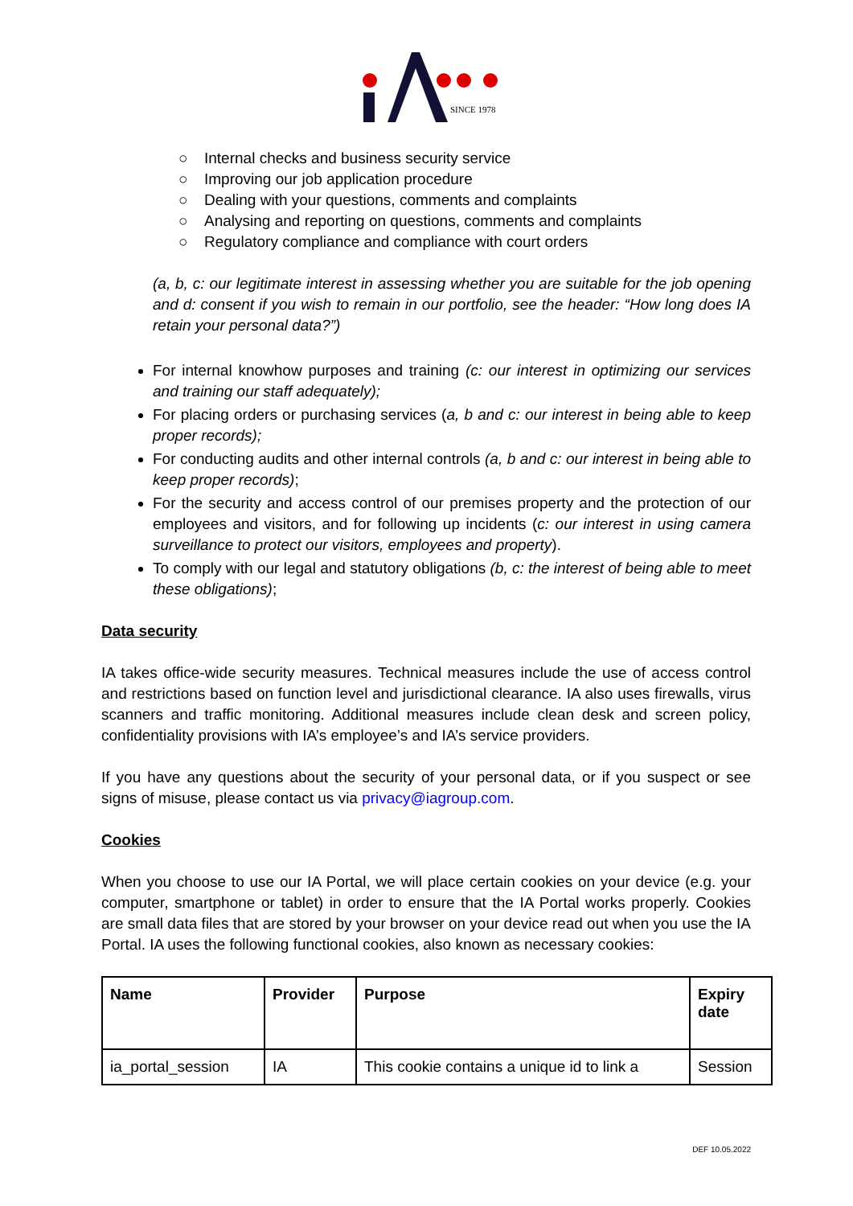SINCE 1978
○ Internal checks and business security service
○ Improving our job application procedure
○ Dealing with your questions, comments and complaints
○ Analysing and reporting on questions, comments and complaints
○ Regulatory compliance and compliance with court orders
(a, b, c: our legitimate interest in assessing whether you are suitable for the job opening and d: consent if you wish to remain in our portfolio, see the header: “How long does IA retain your personal data?”)
For internal knowhow purposes and training (c: our interest in optimizing our services and training our staff adequately);
For placing orders or purchasing services (a, b and c: our interest in being able to keep proper records);
For conducting audits and other internal controls (a, b and c: our interest in being able to keep proper records);
For the security and access control of our premises property and the protection of our employees and visitors, and for following up incidents (c: our interest in using camera surveillance to protect our visitors, employees and property).
To comply with our legal and statutory obligations (b, c: the interest of being able to meet these obligations);
Data security
IA takes office-wide security measures. Technical measures include the use of access control and restrictions based on function level and jurisdictional clearance. IA also uses firewalls, virus scanners and traffic monitoring. Additional measures include clean desk and screen policy, confidentiality provisions with IA’s employee’s and IA’s service providers.
If you have any questions about the security of your personal data, or if you suspect or see signs of misuse, please contact us via privacy@iagroup.com.
Cookies
When you choose to use our IA Portal, we will place certain cookies on your device (e.g. your computer, smartphone or tablet) in order to ensure that the IA Portal works properly. Cookies are small data files that are stored by your browser on your device read out when you use the IA Portal. IA uses the following functional cookies, also known as necessary cookies:
| Name | Provider | Purpose | Expiry date |
| --- | --- | --- | --- |
| ia_portal_session | IA | This cookie contains a unique id to link a | Session |
DEF 10.05.2022